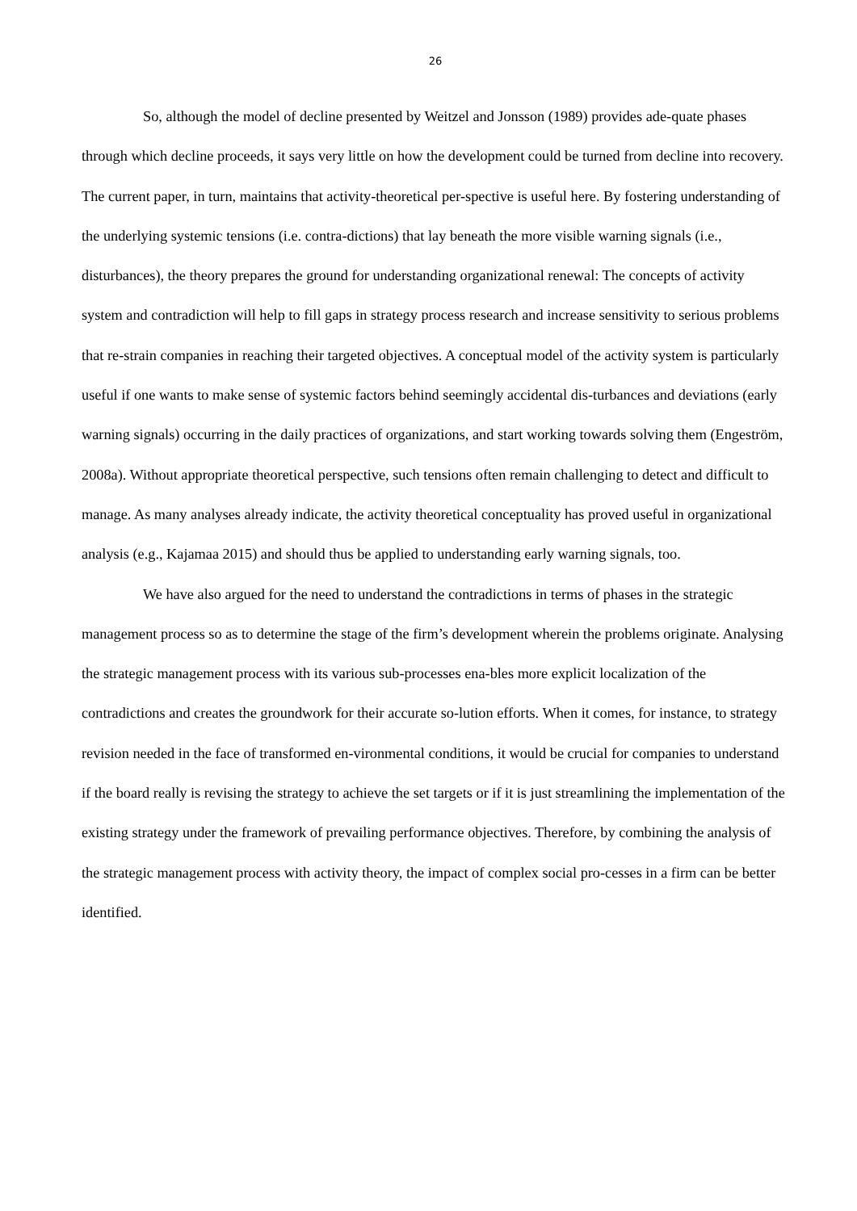26
So, although the model of decline presented by Weitzel and Jonsson (1989) provides ade-quate phases through which decline proceeds, it says very little on how the development could be turned from decline into recovery. The current paper, in turn, maintains that activity-theoretical per-spective is useful here. By fostering understanding of the underlying systemic tensions (i.e. contra-dictions) that lay beneath the more visible warning signals (i.e., disturbances), the theory prepares the ground for understanding organizational renewal: The concepts of activity system and contradiction will help to fill gaps in strategy process research and increase sensitivity to serious problems that re-strain companies in reaching their targeted objectives. A conceptual model of the activity system is particularly useful if one wants to make sense of systemic factors behind seemingly accidental dis-turbances and deviations (early warning signals) occurring in the daily practices of organizations, and start working towards solving them (Engeström, 2008a). Without appropriate theoretical perspective, such tensions often remain challenging to detect and difficult to manage. As many analyses already indicate, the activity theoretical conceptuality has proved useful in organizational analysis (e.g., Kajamaa 2015) and should thus be applied to understanding early warning signals, too.
We have also argued for the need to understand the contradictions in terms of phases in the strategic management process so as to determine the stage of the firm’s development wherein the problems originate. Analysing the strategic management process with its various sub-processes ena-bles more explicit localization of the contradictions and creates the groundwork for their accurate so-lution efforts. When it comes, for instance, to strategy revision needed in the face of transformed en-vironmental conditions, it would be crucial for companies to understand if the board really is revising the strategy to achieve the set targets or if it is just streamlining the implementation of the existing strategy under the framework of prevailing performance objectives. Therefore, by combining the analysis of the strategic management process with activity theory, the impact of complex social pro-cesses in a firm can be better identified.